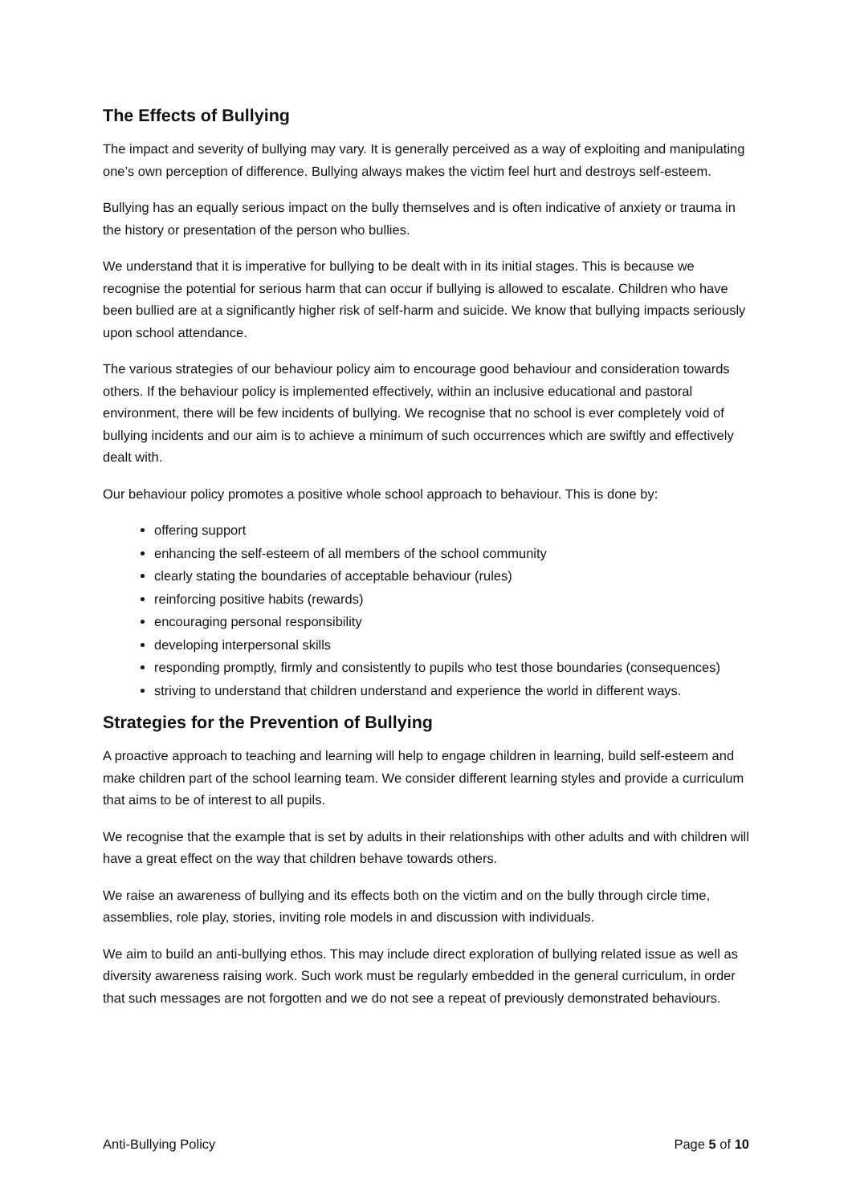The Effects of Bullying
The impact and severity of bullying may vary. It is generally perceived as a way of exploiting and manipulating one’s own perception of difference. Bullying always makes the victim feel hurt and destroys self-esteem.
Bullying has an equally serious impact on the bully themselves and is often indicative of anxiety or trauma in the history or presentation of the person who bullies.
We understand that it is imperative for bullying to be dealt with in its initial stages. This is because we recognise the potential for serious harm that can occur if bullying is allowed to escalate. Children who have been bullied are at a significantly higher risk of self-harm and suicide. We know that bullying impacts seriously upon school attendance.
The various strategies of our behaviour policy aim to encourage good behaviour and consideration towards others. If the behaviour policy is implemented effectively, within an inclusive educational and pastoral environment, there will be few incidents of bullying. We recognise that no school is ever completely void of bullying incidents and our aim is to achieve a minimum of such occurrences which are swiftly and effectively dealt with.
Our behaviour policy promotes a positive whole school approach to behaviour. This is done by:
offering support
enhancing the self-esteem of all members of the school community
clearly stating the boundaries of acceptable behaviour (rules)
reinforcing positive habits (rewards)
encouraging personal responsibility
developing interpersonal skills
responding promptly, firmly and consistently to pupils who test those boundaries (consequences)
striving to understand that children understand and experience the world in different ways.
Strategies for the Prevention of Bullying
A proactive approach to teaching and learning will help to engage children in learning, build self-esteem and make children part of the school learning team. We consider different learning styles and provide a curriculum that aims to be of interest to all pupils.
We recognise that the example that is set by adults in their relationships with other adults and with children will have a great effect on the way that children behave towards others.
We raise an awareness of bullying and its effects both on the victim and on the bully through circle time, assemblies, role play, stories, inviting role models in and discussion with individuals.
We aim to build an anti-bullying ethos. This may include direct exploration of bullying related issue as well as diversity awareness raising work. Such work must be regularly embedded in the general curriculum, in order that such messages are not forgotten and we do not see a repeat of previously demonstrated behaviours.
Anti-Bullying Policy Page 5 of 10